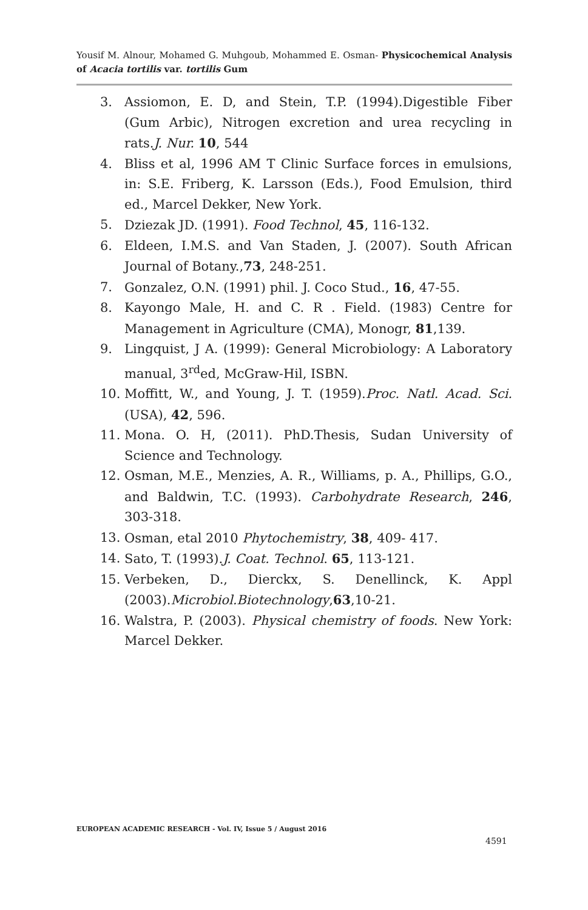Yousif M. Alnour, Mohamed G. Muhgoub, Mohammed E. Osman- Physicochemical Analysis of Acacia tortilis var. tortilis Gum
3. Assiomon, E. D, and Stein, T.P. (1994).Digestible Fiber (Gum Arbic), Nitrogen excretion and urea recycling in rats.J. Nur. 10, 544
4. Bliss et al, 1996 AM T Clinic Surface forces in emulsions, in: S.E. Friberg, K. Larsson (Eds.), Food Emulsion, third ed., Marcel Dekker, New York.
5. Dziezak JD. (1991). Food Technol, 45, 116-132.
6. Eldeen, I.M.S. and Van Staden, J. (2007). South African Journal of Botany.,73, 248-251.
7. Gonzalez, O.N. (1991) phil. J. Coco Stud., 16, 47-55.
8. Kayongo Male, H. and C. R . Field. (1983) Centre for Management in Agriculture (CMA), Monogr, 81,139.
9. Lingquist, J A. (1999): General Microbiology: A Laboratory manual, 3<sup>rd</sup>ed, McGraw-Hil, ISBN.
10. Moffitt, W., and Young, J. T. (1959).Proc. Natl. Acad. Sci. (USA), 42, 596.
11. Mona. O. H, (2011). PhD.Thesis, Sudan University of Science and Technology.
12. Osman, M.E., Menzies, A. R., Williams, p. A., Phillips, G.O., and Baldwin, T.C. (1993). Carbohydrate Research, 246, 303-318.
13. Osman, etal 2010 Phytochemistry, 38, 409- 417.
14. Sato, T. (1993).J. Coat. Technol. 65, 113-121.
15. Verbeken, D., Dierckx, S. Denellinck, K. Appl (2003).Microbiol.Biotechnology,63,10-21.
16. Walstra, P. (2003). Physical chemistry of foods. New York: Marcel Dekker.
EUROPEAN ACADEMIC RESEARCH - Vol. IV, Issue 5 / August 2016
4591